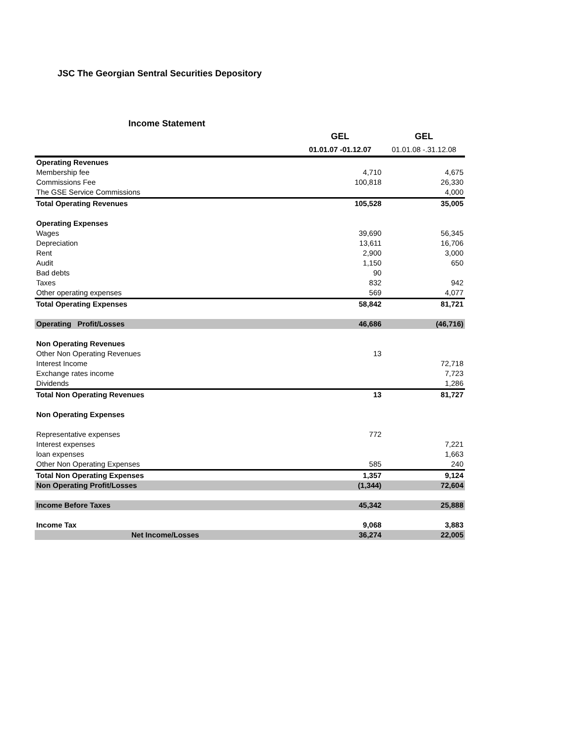JSC The Georgian Sentral Securities Depository
Income Statement
| | GEL | GEL |
| --- | --- | --- |
| | 01.01.07 -01.12.07 | 01.01.08 -.31.12.08 |
| Operating Revenues | | |
| Membership fee | 4,710 | 4,675 |
| Commissions Fee | 100,818 | 26,330 |
| The GSE Service Commissions | | 4,000 |
| Total Operating Revenues | 105,528 | 35,005 |
| Operating Expenses | | |
| Wages | 39,690 | 56,345 |
| Depreciation | 13,611 | 16,706 |
| Rent | 2,900 | 3,000 |
| Audit | 1,150 | 650 |
| Bad debts | 90 | |
| Taxes | 832 | 942 |
| Other operating expenses | 569 | 4,077 |
| Total Operating Expenses | 58,842 | 81,721 |
| Operating Profit/Losses | 46,686 | (46,716) |
| Non Operating Revenues | | |
| Other Non Operating Revenues | 13 | |
| Interest Income | | 72,718 |
| Exchange rates income | | 7,723 |
| Dividends | | 1,286 |
| Total Non Operating Revenues | 13 | 81,727 |
| Non Operating Expenses | | |
| Representative expenses | 772 | |
| Interest expenses | | 7,221 |
| loan expenses | | 1,663 |
| Other Non Operating Expenses | 585 | 240 |
| Total Non Operating Expenses | 1,357 | 9,124 |
| Non Operating Profit/Losses | (1,344) | 72,604 |
| Income Before Taxes | 45,342 | 25,888 |
| Income Tax | 9,068 | 3,883 |
| Net Income/Losses | 36,274 | 22,005 |